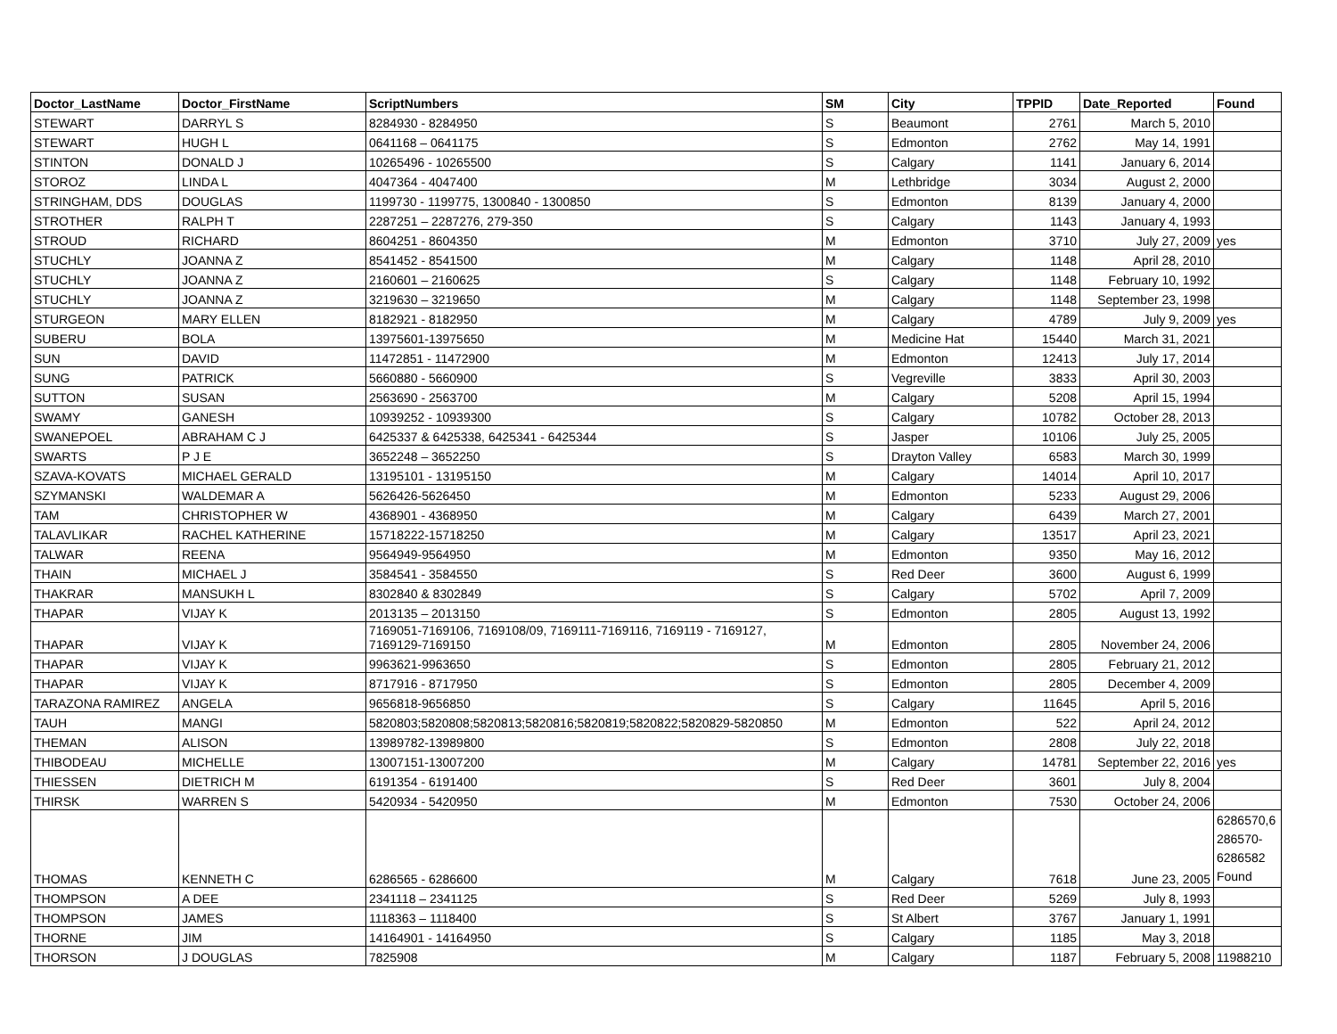| Doctor_LastName | Doctor_FirstName | ScriptNumbers | SM | City | TPPID | Date_Reported | Found |
| --- | --- | --- | --- | --- | --- | --- | --- |
| STEWART | DARRYL S | 8284930 - 8284950 | S | Beaumont | 2761 | March 5, 2010 | |
| STEWART | HUGH L | 0641168 – 0641175 | S | Edmonton | 2762 | May 14, 1991 | |
| STINTON | DONALD J | 10265496 - 10265500 | S | Calgary | 1141 | January 6, 2014 | |
| STOROZ | LINDA L | 4047364 - 4047400 | M | Lethbridge | 3034 | August 2, 2000 | |
| STRINGHAM, DDS | DOUGLAS | 1199730 - 1199775, 1300840 - 1300850 | S | Edmonton | 8139 | January 4, 2000 | |
| STROTHER | RALPH T | 2287251 – 2287276, 279-350 | S | Calgary | 1143 | January 4, 1993 | |
| STROUD | RICHARD | 8604251 - 8604350 | M | Edmonton | 3710 | July 27, 2009 | yes |
| STUCHLY | JOANNA Z | 8541452 - 8541500 | M | Calgary | 1148 | April 28, 2010 | |
| STUCHLY | JOANNA Z | 2160601 – 2160625 | S | Calgary | 1148 | February 10, 1992 | |
| STUCHLY | JOANNA Z | 3219630 – 3219650 | M | Calgary | 1148 | September 23, 1998 | |
| STURGEON | MARY ELLEN | 8182921 - 8182950 | M | Calgary | 4789 | July 9, 2009 | yes |
| SUBERU | BOLA | 13975601-13975650 | M | Medicine Hat | 15440 | March 31, 2021 | |
| SUN | DAVID | 11472851 - 11472900 | M | Edmonton | 12413 | July 17, 2014 | |
| SUNG | PATRICK | 5660880 - 5660900 | S | Vegreville | 3833 | April 30, 2003 | |
| SUTTON | SUSAN | 2563690 - 2563700 | M | Calgary | 5208 | April 15, 1994 | |
| SWAMY | GANESH | 10939252 - 10939300 | S | Calgary | 10782 | October 28, 2013 | |
| SWANEPOEL | ABRAHAM C J | 6425337 & 6425338, 6425341 - 6425344 | S | Jasper | 10106 | July 25, 2005 | |
| SWARTS | P J E | 3652248 – 3652250 | S | Drayton Valley | 6583 | March 30, 1999 | |
| SZAVA-KOVATS | MICHAEL GERALD | 13195101 - 13195150 | M | Calgary | 14014 | April 10, 2017 | |
| SZYMANSKI | WALDEMAR A | 5626426-5626450 | M | Edmonton | 5233 | August 29, 2006 | |
| TAM | CHRISTOPHER W | 4368901 - 4368950 | M | Calgary | 6439 | March 27, 2001 | |
| TALAVLIKAR | RACHEL KATHERINE | 15718222-15718250 | M | Calgary | 13517 | April 23, 2021 | |
| TALWAR | REENA | 9564949-9564950 | M | Edmonton | 9350 | May 16, 2012 | |
| THAIN | MICHAEL J | 3584541 - 3584550 | S | Red Deer | 3600 | August 6, 1999 | |
| THAKRAR | MANSUKH L | 8302840 & 8302849 | S | Calgary | 5702 | April 7, 2009 | |
| THAPAR | VIJAY K | 2013135 – 2013150 | S | Edmonton | 2805 | August 13, 1992 | |
| THAPAR | VIJAY K | 7169051-7169106, 7169108/09, 7169111-7169116, 7169119 - 7169127, 7169129-7169150 | M | Edmonton | 2805 | November 24, 2006 | |
| THAPAR | VIJAY K | 9963621-9963650 | S | Edmonton | 2805 | February 21, 2012 | |
| THAPAR | VIJAY K | 8717916 - 8717950 | S | Edmonton | 2805 | December 4, 2009 | |
| TARAZONA RAMIREZ | ANGELA | 9656818-9656850 | S | Calgary | 11645 | April 5, 2016 | |
| TAUH | MANGI | 5820803;5820808;5820813;5820816;5820819;5820822;5820829-5820850 | M | Edmonton | 522 | April 24, 2012 | |
| THEMAN | ALISON | 13989782-13989800 | S | Edmonton | 2808 | July 22, 2018 | |
| THIBODEAU | MICHELLE | 13007151-13007200 | M | Calgary | 14781 | September 22, 2016 | yes |
| THIESSEN | DIETRICH M | 6191354 - 6191400 | S | Red Deer | 3601 | July 8, 2004 | |
| THIRSK | WARREN S | 5420934 - 5420950 | M | Edmonton | 7530 | October 24, 2006 | |
| THOMAS | KENNETH C | 6286565 - 6286600 | M | Calgary | 7618 | June 23, 2005 | 6286570,6 286570- 6286582 Found |
| THOMPSON | A DEE | 2341118 – 2341125 | S | Red Deer | 5269 | July 8, 1993 | |
| THOMPSON | JAMES | 1118363 – 1118400 | S | St Albert | 3767 | January 1, 1991 | |
| THORNE | JIM | 14164901 - 14164950 | S | Calgary | 1185 | May 3, 2018 | |
| THORSON | J DOUGLAS | 7825908 | M | Calgary | 1187 | February 5, 2008 | 11988210 |